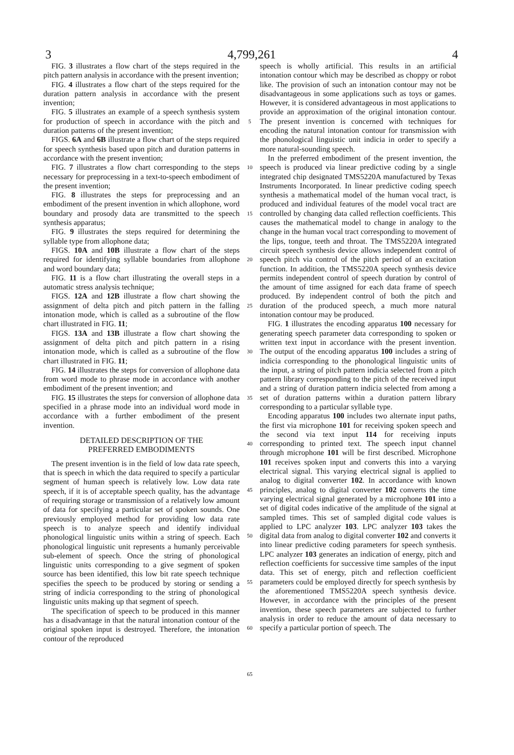3 4,799,261 4
FIG. 3 illustrates a flow chart of the steps required in the pitch pattern analysis in accordance with the present invention;
FIG. 4 illustrates a flow chart of the steps required for the duration pattern analysis in accordance with the present invention;
FIG. 5 illustrates an example of a speech synthesis system for production of speech in accordance with the pitch and duration patterns of the present invention;
FIGS. 6A and 6B illustrate a flow chart of the steps required for speech synthesis based upon pitch and duration patterns in accordance with the present invention;
FIG. 7 illustrates a flow chart corresponding to the steps necessary for preprocessing in a text-to-speech embodiment of the present invention;
FIG. 8 illustrates the steps for preprocessing and an embodiment of the present invention in which allophone, word boundary and prosody data are transmitted to the speech synthesis apparatus;
FIG. 9 illustrates the steps required for determining the syllable type from allophone data;
FIGS. 10A and 10B illustrate a flow chart of the steps required for identifying syllable boundaries from allophone and word boundary data;
FIG. 11 is a flow chart illustrating the overall steps in a automatic stress analysis technique;
FIGS. 12A and 12B illustrate a flow chart showing the assignment of delta pitch and pitch pattern in the falling intonation mode, which is called as a subroutine of the flow chart illustrated in FIG. 11;
FIGS. 13A and 13B illustrate a flow chart showing the assignment of delta pitch and pitch pattern in a rising intonation mode, which is called as a subroutine of the flow chart illustrated in FIG. 11;
FIG. 14 illustrates the steps for conversion of allophone data from word mode to phrase mode in accordance with another embodiment of the present invention; and
FIG. 15 illustrates the steps for conversion of allophone data specified in a phrase mode into an individual word mode in accordance with a further embodiment of the present invention.
DETAILED DESCRIPTION OF THE
PREFERRED EMBODIMENTS
The present invention is in the field of low data rate speech, that is speech in which the data required to specify a particular segment of human speech is relatively low. Low data rate speech, if it is of acceptable speech quality, has the advantage of requiring storage or transmission of a relatively low amount of data for specifying a particular set of spoken sounds. One previously employed method for providing low data rate speech is to analyze speech and identify individual phonological linguistic units within a string of speech. Each phonological linguistic unit represents a humanly perceivable sub-element of speech. Once the string of phonological linguistic units corresponding to a give segment of spoken source has been identified, this low bit rate speech technique specifies the speech to be produced by storing or sending a string of indicia corresponding to the string of phonological linguistic units making up that segment of speech.
The specification of speech to be produced in this manner has a disadvantage in that the natural intonation contour of the original spoken input is destroyed. Therefore, the intonation contour of the reproduced
5
10
15
20
25
30
35
40
45
50
55
60
65
speech is wholly artificial. This results in an artificial intonation contour which may be described as choppy or robot like. The provision of such an intonation contour may not be disadvantageous in some applications such as toys or games. However, it is considered advantageous in most applications to provide an approximation of the original intonation contour. The present invention is concerned with techniques for encoding the natural intonation contour for transmission with the phonological linguistic unit indicia in order to specify a more natural-sounding speech.
In the preferred embodiment of the present invention, the speech is produced via linear predictive coding by a single integrated chip designated TMS5220A manufactured by Texas Instruments Incorporated. In linear predictive coding speech synthesis a mathematical model of the human vocal tract, is produced and individual features of the model vocal tract are controlled by changing data called reflection coefficients. This causes the mathematical model to change in analogy to the change in the human vocal tract corresponding to movement of the lips, tongue, teeth and throat. The TMS5220A integrated circuit speech synthesis device allows independent control of speech pitch via control of the pitch period of an excitation function. In addition, the TMS5220A speech synthesis device permits independent control of speech duration by control of the amount of time assigned for each data frame of speech produced. By independent control of both the pitch and duration of the produced speech, a much more natural intonation contour may be produced.
FIG. 1 illustrates the encoding apparatus 100 necessary for generating speech parameter data corresponding to spoken or written text input in accordance with the present invention. The output of the encoding apparatus 100 includes a string of indicia corresponding to the phonological linguistic units of the input, a string of pitch pattern indicia selected from a pitch pattern library corresponding to the pitch of the received input and a string of duration pattern indicia selected from among a set of duration patterns within a duration pattern library corresponding to a particular syllable type.
Encoding apparatus 100 includes two alternate input paths, the first via microphone 101 for receiving spoken speech and the second via text input 114 for receiving inputs corresponding to printed text. The speech input channel through microphone 101 will be first described. Microphone 101 receives spoken input and converts this into a varying electrical signal. This varying electrical signal is applied to analog to digital converter 102. In accordance with known principles, analog to digital converter 102 converts the time varying electrical signal generated by a microphone 101 into a set of digital codes indicative of the amplitude of the signal at sampled times. This set of sampled digital code values is applied to LPC analyzer 103. LPC analyzer 103 takes the digital data from analog to digital converter 102 and converts it into linear predictive coding parameters for speech synthesis. LPC analyzer 103 generates an indication of energy, pitch and reflection coefficients for successive time samples of the input data. This set of energy, pitch and reflection coefficient parameters could be employed directly for speech synthesis by the aforementioned TMS5220A speech synthesis device. However, in accordance with the principles of the present invention, these speech parameters are subjected to further analysis in order to reduce the amount of data necessary to specify a particular portion of speech. The